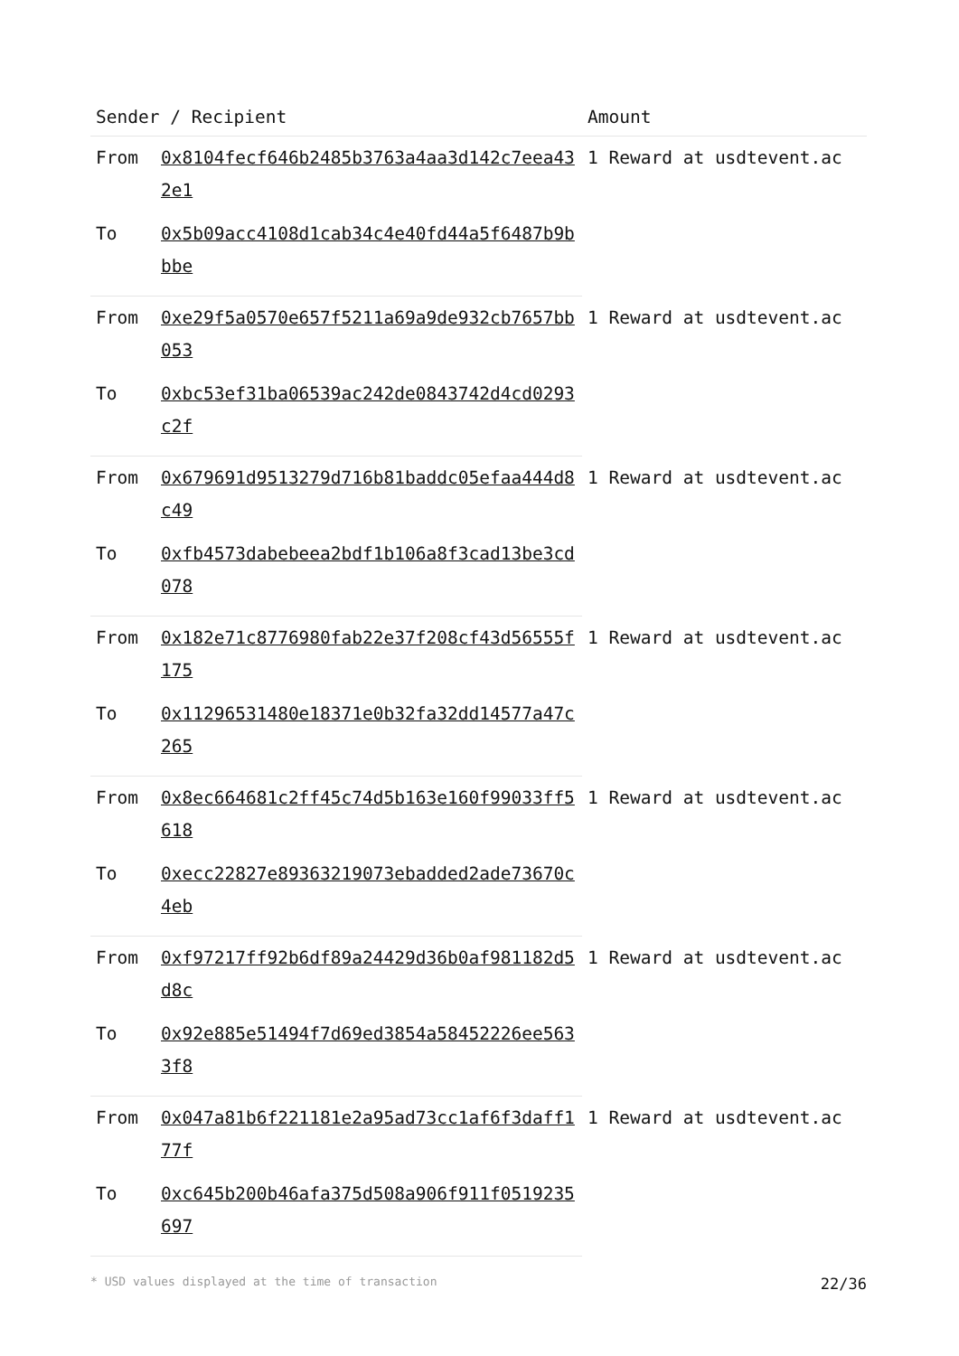| Sender / Recipient | | Amount |
| --- | --- | --- |
| From | 0x8104fecf646b2485b3763a4aa3d142c7eea432e1 | 1 Reward at usdtevent.ac |
| To | 0x5b09acc4108d1cab34c4e40fd44a5f6487b9bbbe | |
| From | 0xe29f5a0570e657f5211a69a9de932cb7657bb053 | 1 Reward at usdtevent.ac |
| To | 0xbc53ef31ba06539ac242de0843742d4cd0293c2f | |
| From | 0x679691d9513279d716b81baddc05efaa444d8c49 | 1 Reward at usdtevent.ac |
| To | 0xfb4573dabebeea2bdf1b106a8f3cad13be3cd078 | |
| From | 0x182e71c8776980fab22e37f208cf43d56555f175 | 1 Reward at usdtevent.ac |
| To | 0x11296531480e18371e0b32fa32dd14577a47c265 | |
| From | 0x8ec664681c2ff45c74d5b163e160f99033ff5618 | 1 Reward at usdtevent.ac |
| To | 0xecc22827e89363219073ebadded2ade73670c4eb | |
| From | 0xf97217ff92b6df89a24429d36b0af981182d5d8c | 1 Reward at usdtevent.ac |
| To | 0x92e885e51494f7d69ed3854a58452226ee5633f8 | |
| From | 0x047a81b6f221181e2a95ad73cc1af6f3daff177f | 1 Reward at usdtevent.ac |
| To | 0xc645b200b46afa375d508a906f911f0519235697 | |
* USD values displayed at the time of transaction 22/36